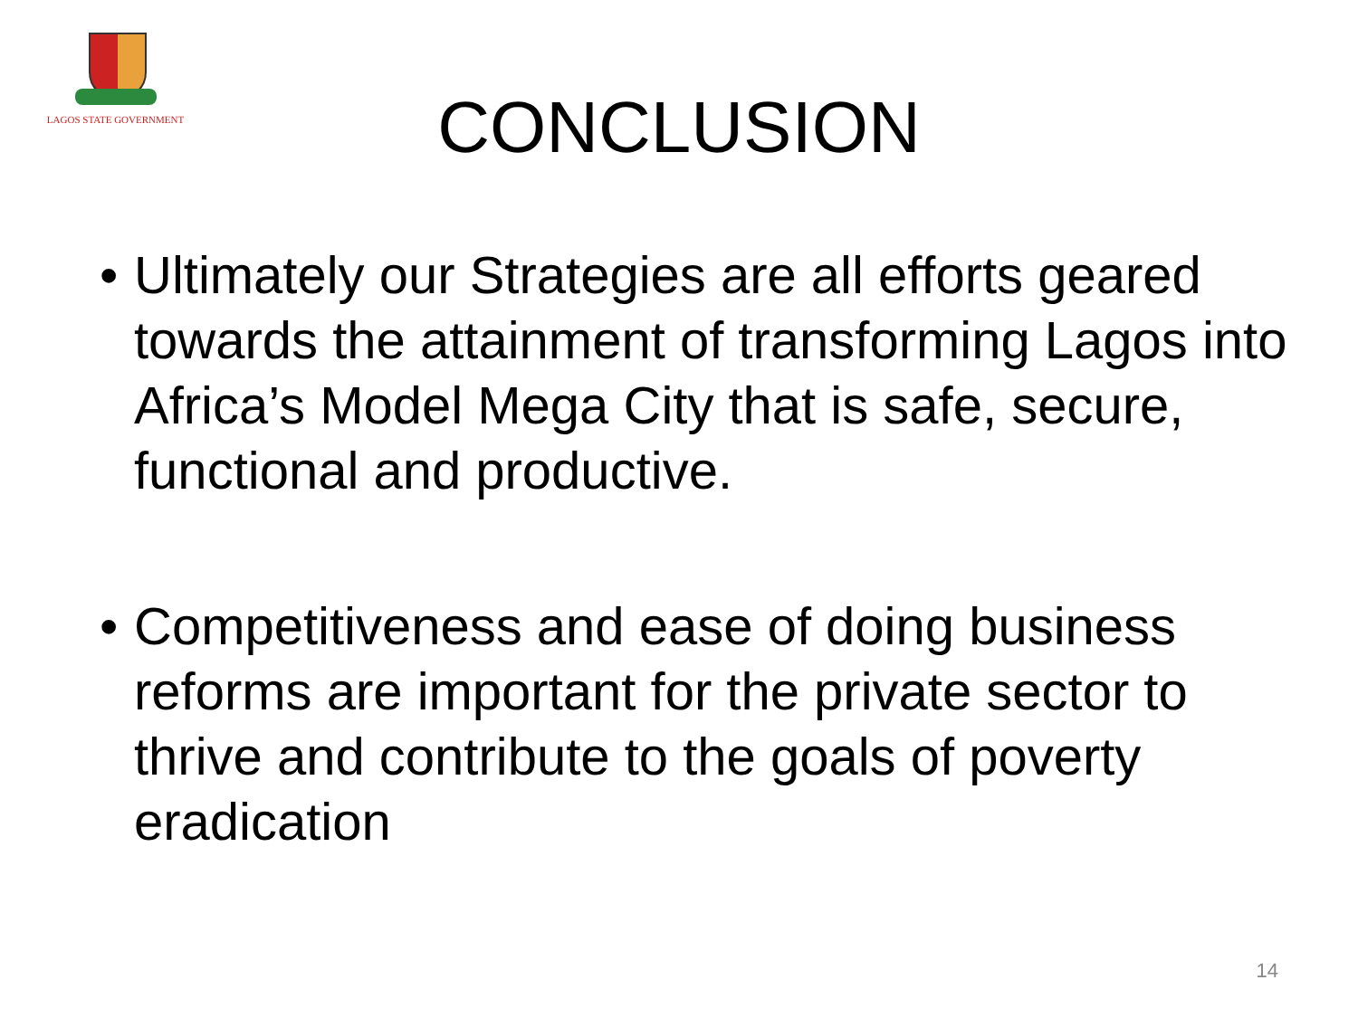LAGOS STATE GOVERNMENT
CONCLUSION
• Ultimately our Strategies are all efforts geared towards the attainment of transforming Lagos into Africa’s Model Mega City that is safe, secure, functional and productive.
• Competitiveness and ease of doing business reforms are important for the private sector to thrive and contribute to the goals of poverty eradication
14